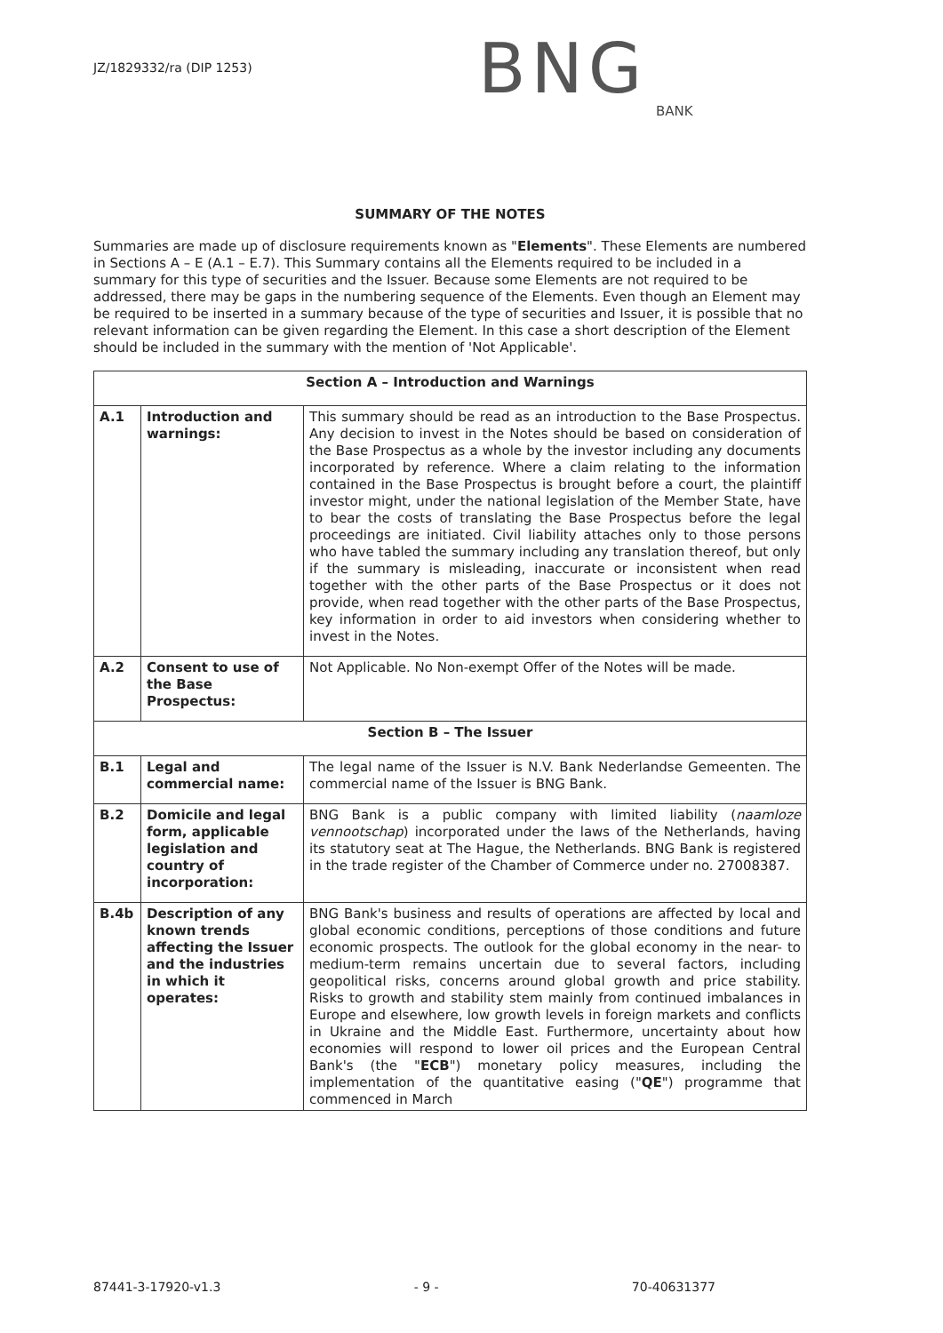JZ/1829332/ra (DIP 1253)
BNG
BANK
SUMMARY OF THE NOTES
Summaries are made up of disclosure requirements known as "Elements". These Elements are numbered in Sections A – E (A.1 – E.7). This Summary contains all the Elements required to be included in a summary for this type of securities and the Issuer. Because some Elements are not required to be addressed, there may be gaps in the numbering sequence of the Elements. Even though an Element may be required to be inserted in a summary because of the type of securities and Issuer, it is possible that no relevant information can be given regarding the Element. In this case a short description of the Element should be included in the summary with the mention of 'Not Applicable'.
| Section A – Introduction and Warnings | | |
| --- | --- | --- |
| A.1 | Introduction and warnings: | This summary should be read as an introduction to the Base Prospectus. Any decision to invest in the Notes should be based on consideration of the Base Prospectus as a whole by the investor including any documents incorporated by reference. Where a claim relating to the information contained in the Base Prospectus is brought before a court, the plaintiff investor might, under the national legislation of the Member State, have to bear the costs of translating the Base Prospectus before the legal proceedings are initiated. Civil liability attaches only to those persons who have tabled the summary including any translation thereof, but only if the summary is misleading, inaccurate or inconsistent when read together with the other parts of the Base Prospectus or it does not provide, when read together with the other parts of the Base Prospectus, key information in order to aid investors when considering whether to invest in the Notes. |
| A.2 | Consent to use of the Base Prospectus: | Not Applicable. No Non-exempt Offer of the Notes will be made. |
| Section B – The Issuer | | |
| B.1 | Legal and commercial name: | The legal name of the Issuer is N.V. Bank Nederlandse Gemeenten. The commercial name of the Issuer is BNG Bank. |
| B.2 | Domicile and legal form, applicable legislation and country of incorporation: | BNG Bank is a public company with limited liability ( naamloze vennootschap ) incorporated under the laws of the Netherlands, having its statutory seat at The Hague, the Netherlands. BNG Bank is registered in the trade register of the Chamber of Commerce under no. 27008387. |
| B.4b | Description of any known trends affecting the Issuer and the industries in which it operates: | BNG Bank's business and results of operations are affected by local and global economic conditions, perceptions of those conditions and future economic prospects. The outlook for the global economy in the near- to medium-term remains uncertain due to several factors, including geopolitical risks, concerns around global growth and price stability. Risks to growth and stability stem mainly from continued imbalances in Europe and elsewhere, low growth levels in foreign markets and conflicts in Ukraine and the Middle East. Furthermore, uncertainty about how economies will respond to lower oil prices and the European Central Bank's (the " ECB ") monetary policy measures, including the implementation of the quantitative easing (" QE ") programme that commenced in March |
87441-3-17920-v1.3 - 9 - 70-40631377